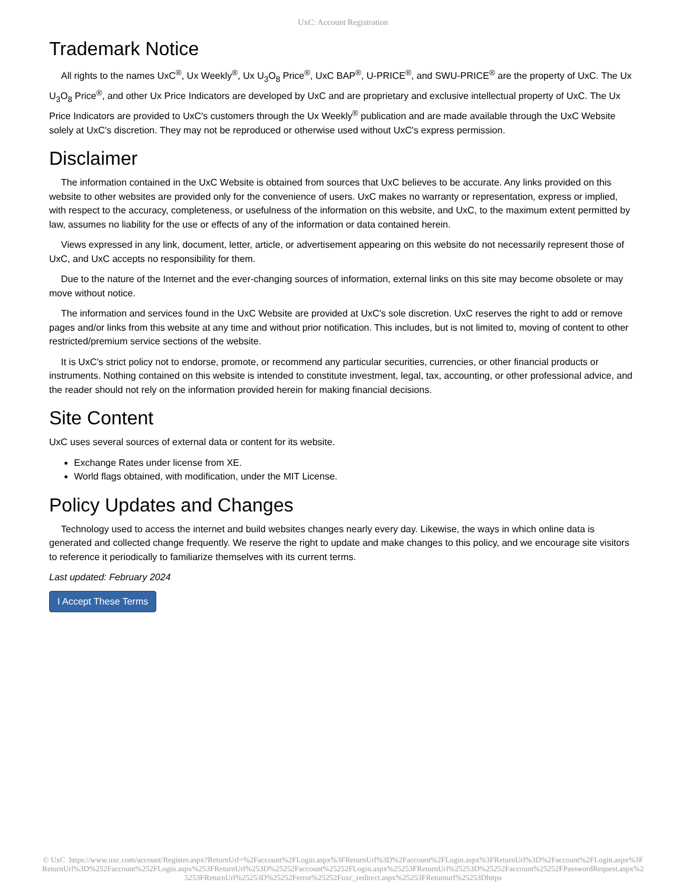UxC: Account Registration
Trademark Notice
All rights to the names UxC<sup>®</sup>, Ux Weekly<sup>®</sup>, Ux U<sub>3</sub>O<sub>8</sub> Price<sup>®</sup>, UxC BAP<sup>®</sup>, U-PRICE<sup>®</sup>, and SWU-PRICE<sup>®</sup> are the property of UxC. The Ux U<sub>3</sub>O<sub>8</sub> Price<sup>®</sup>, and other Ux Price Indicators are developed by UxC and are proprietary and exclusive intellectual property of UxC. The Ux Price Indicators are provided to UxC's customers through the Ux Weekly<sup>®</sup> publication and are made available through the UxC Website solely at UxC's discretion. They may not be reproduced or otherwise used without UxC's express permission.
Disclaimer
The information contained in the UxC Website is obtained from sources that UxC believes to be accurate. Any links provided on this website to other websites are provided only for the convenience of users. UxC makes no warranty or representation, express or implied, with respect to the accuracy, completeness, or usefulness of the information on this website, and UxC, to the maximum extent permitted by law, assumes no liability for the use or effects of any of the information or data contained herein.
Views expressed in any link, document, letter, article, or advertisement appearing on this website do not necessarily represent those of UxC, and UxC accepts no responsibility for them.
Due to the nature of the Internet and the ever-changing sources of information, external links on this site may become obsolete or may move without notice.
The information and services found in the UxC Website are provided at UxC's sole discretion. UxC reserves the right to add or remove pages and/or links from this website at any time and without prior notification. This includes, but is not limited to, moving of content to other restricted/premium service sections of the website.
It is UxC's strict policy not to endorse, promote, or recommend any particular securities, currencies, or other financial products or instruments. Nothing contained on this website is intended to constitute investment, legal, tax, accounting, or other professional advice, and the reader should not rely on the information provided herein for making financial decisions.
Site Content
UxC uses several sources of external data or content for its website.
Exchange Rates under license from XE.
World flags obtained, with modification, under the MIT License.
Policy Updates and Changes
Technology used to access the internet and build websites changes nearly every day. Likewise, the ways in which online data is generated and collected change frequently. We reserve the right to update and make changes to this policy, and we encourage site visitors to reference it periodically to familiarize themselves with its current terms.
Last updated: February 2024
I Accept These Terms
© UxC https://www.uxc.com/account/Register.aspx?ReturnUrl=%2Faccount%2FLogin.aspx%3FReturnUrl%3D%2Faccount%2FLogin.aspx%3FReturnUrl%3D%2Faccount%2FLogin.aspx%3FReturnUrl%3D%252Faccount%252FLogin.aspx%253FReturnUrl%253D%25252Faccount%25252FLogin.aspx%25253FReturnUrl%25253D%25252Faccount%25252FPasswordRequest.aspx%25253FReturnUrl%25253D%25252Ferror%25252Fuxc_redirect.aspx%25253FReturnurl%25253Dhttps